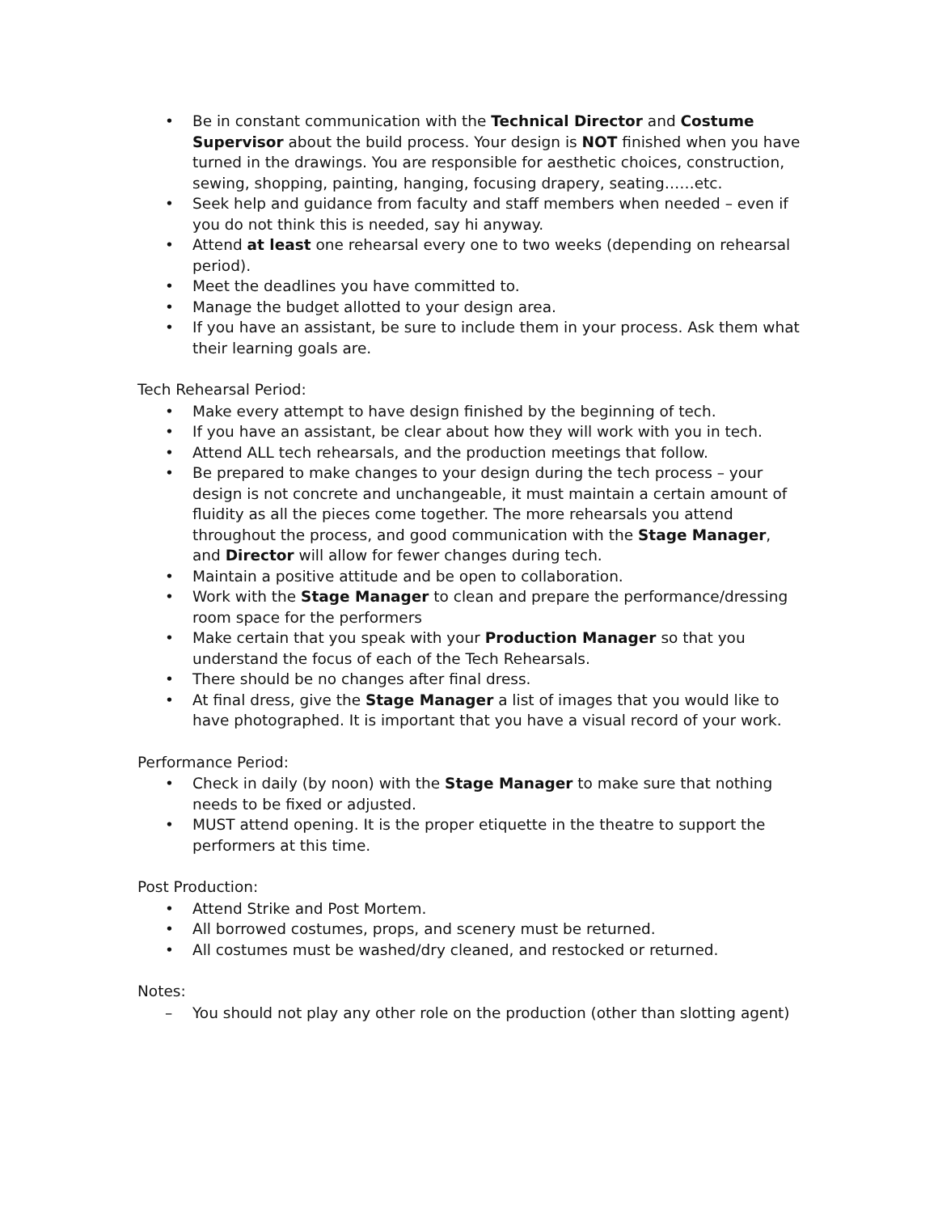• Be in constant communication with the Technical Director and Costume Supervisor about the build process. Your design is NOT finished when you have turned in the drawings. You are responsible for aesthetic choices, construction, sewing, shopping, painting, hanging, focusing drapery, seating……etc.
• Seek help and guidance from faculty and staff members when needed – even if you do not think this is needed, say hi anyway.
• Attend at least one rehearsal every one to two weeks (depending on rehearsal period).
• Meet the deadlines you have committed to.
• Manage the budget allotted to your design area.
• If you have an assistant, be sure to include them in your process. Ask them what their learning goals are.
Tech Rehearsal Period:
• Make every attempt to have design finished by the beginning of tech.
• If you have an assistant, be clear about how they will work with you in tech.
• Attend ALL tech rehearsals, and the production meetings that follow.
• Be prepared to make changes to your design during the tech process – your design is not concrete and unchangeable, it must maintain a certain amount of fluidity as all the pieces come together. The more rehearsals you attend throughout the process, and good communication with the Stage Manager, and Director will allow for fewer changes during tech.
• Maintain a positive attitude and be open to collaboration.
• Work with the Stage Manager to clean and prepare the performance/dressing room space for the performers
• Make certain that you speak with your Production Manager so that you understand the focus of each of the Tech Rehearsals.
• There should be no changes after final dress.
• At final dress, give the Stage Manager a list of images that you would like to have photographed. It is important that you have a visual record of your work.
Performance Period:
• Check in daily (by noon) with the Stage Manager to make sure that nothing needs to be fixed or adjusted.
• MUST attend opening. It is the proper etiquette in the theatre to support the performers at this time.
Post Production:
• Attend Strike and Post Mortem.
• All borrowed costumes, props, and scenery must be returned.
• All costumes must be washed/dry cleaned, and restocked or returned.
Notes:
– You should not play any other role on the production (other than slotting agent)